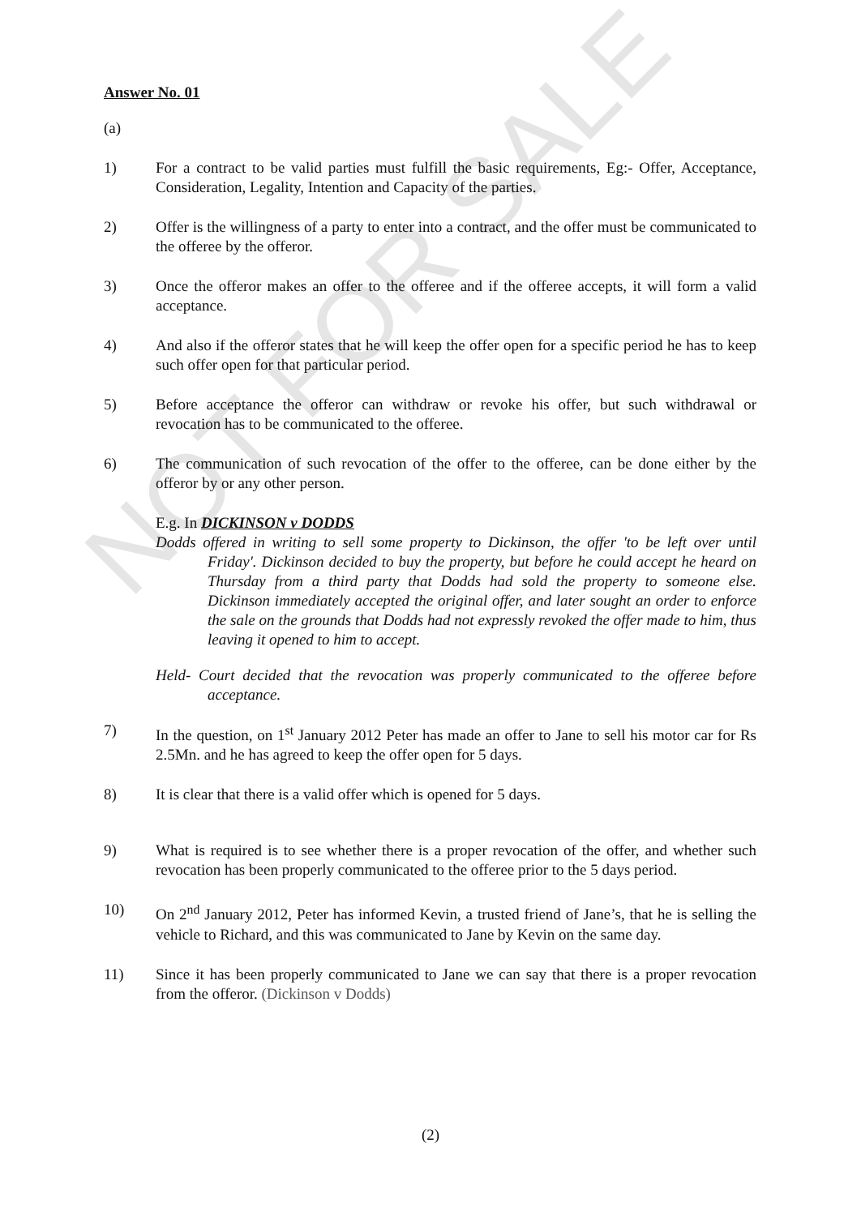NOT FOR SALE
Answer No. 01
(a)
1) For a contract to be valid parties must fulfill the basic requirements, Eg:- Offer, Acceptance, Consideration, Legality, Intention and Capacity of the parties.
2) Offer is the willingness of a party to enter into a contract, and the offer must be communicated to the offeree by the offeror.
3) Once the offeror makes an offer to the offeree and if the offeree accepts, it will form a valid acceptance.
4) And also if the offeror states that he will keep the offer open for a specific period he has to keep such offer open for that particular period.
5) Before acceptance the offeror can withdraw or revoke his offer, but such withdrawal or revocation has to be communicated to the offeree.
6) The communication of such revocation of the offer to the offeree, can be done either by the offeror by or any other person.
E.g. In DICKINSON v DODDS
Dodds offered in writing to sell some property to Dickinson, the offer 'to be left over until Friday'. Dickinson decided to buy the property, but before he could accept he heard on Thursday from a third party that Dodds had sold the property to someone else. Dickinson immediately accepted the original offer, and later sought an order to enforce the sale on the grounds that Dodds had not expressly revoked the offer made to him, thus leaving it opened to him to accept.
Held- Court decided that the revocation was properly communicated to the offeree before acceptance.
7) In the question, on 1<sup>st</sup> January 2012 Peter has made an offer to Jane to sell his motor car for Rs 2.5Mn. and he has agreed to keep the offer open for 5 days.
8) It is clear that there is a valid offer which is opened for 5 days.
9) What is required is to see whether there is a proper revocation of the offer, and whether such revocation has been properly communicated to the offeree prior to the 5 days period.
10) On 2<sup>nd</sup> January 2012, Peter has informed Kevin, a trusted friend of Jane’s, that he is selling the vehicle to Richard, and this was communicated to Jane by Kevin on the same day.
11) Since it has been properly communicated to Jane we can say that there is a proper revocation from the offeror. (Dickinson v Dodds)
(2)